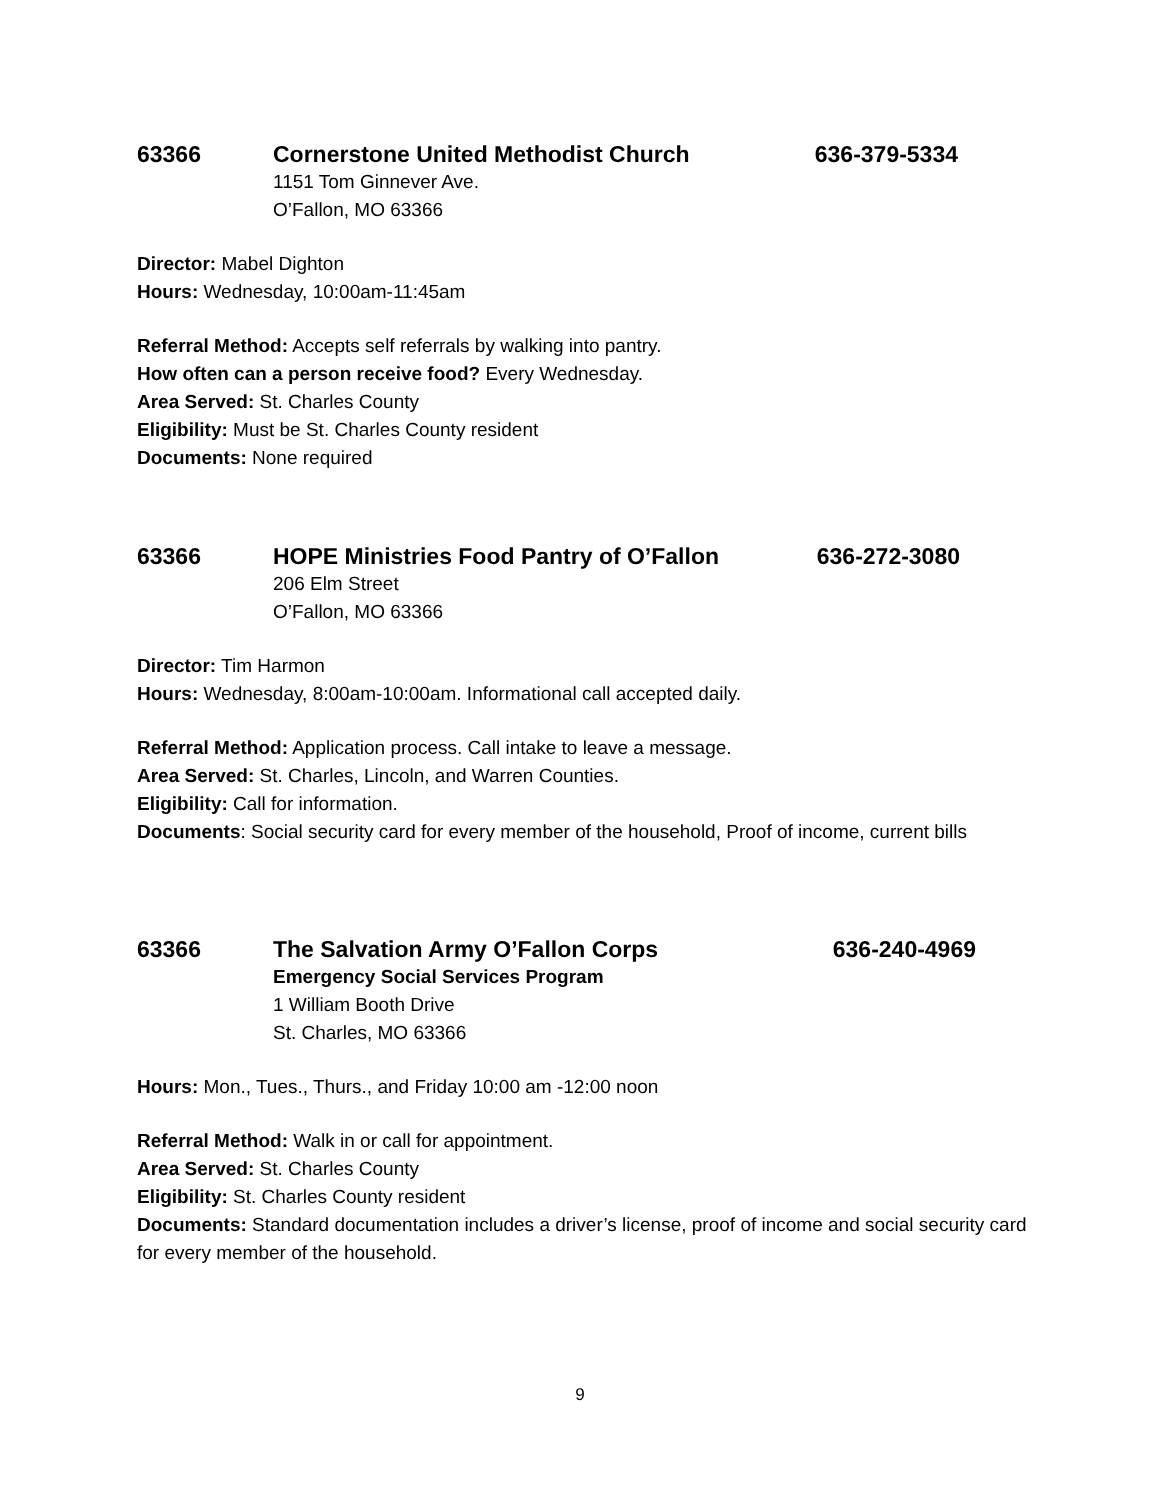63366 Cornerstone United Methodist Church 636-379-5334
1151 Tom Ginnever Ave.
O’Fallon, MO 63366
Director: Mabel Dighton
Hours: Wednesday, 10:00am-11:45am
Referral Method: Accepts self referrals by walking into pantry.
How often can a person receive food? Every Wednesday.
Area Served: St. Charles County
Eligibility: Must be St. Charles County resident
Documents: None required
63366 HOPE Ministries Food Pantry of O’Fallon 636-272-3080
206 Elm Street
O’Fallon, MO 63366
Director: Tim Harmon
Hours: Wednesday, 8:00am-10:00am. Informational call accepted daily.
Referral Method: Application process. Call intake to leave a message.
Area Served: St. Charles, Lincoln, and Warren Counties.
Eligibility: Call for information.
Documents: Social security card for every member of the household, Proof of income, current bills
63366 The Salvation Army O’Fallon Corps 636-240-4969
Emergency Social Services Program
1 William Booth Drive
St. Charles, MO 63366
Hours: Mon., Tues., Thurs., and Friday 10:00 am -12:00 noon
Referral Method: Walk in or call for appointment.
Area Served: St. Charles County
Eligibility: St. Charles County resident
Documents: Standard documentation includes a driver’s license, proof of income and social security card for every member of the household.
9